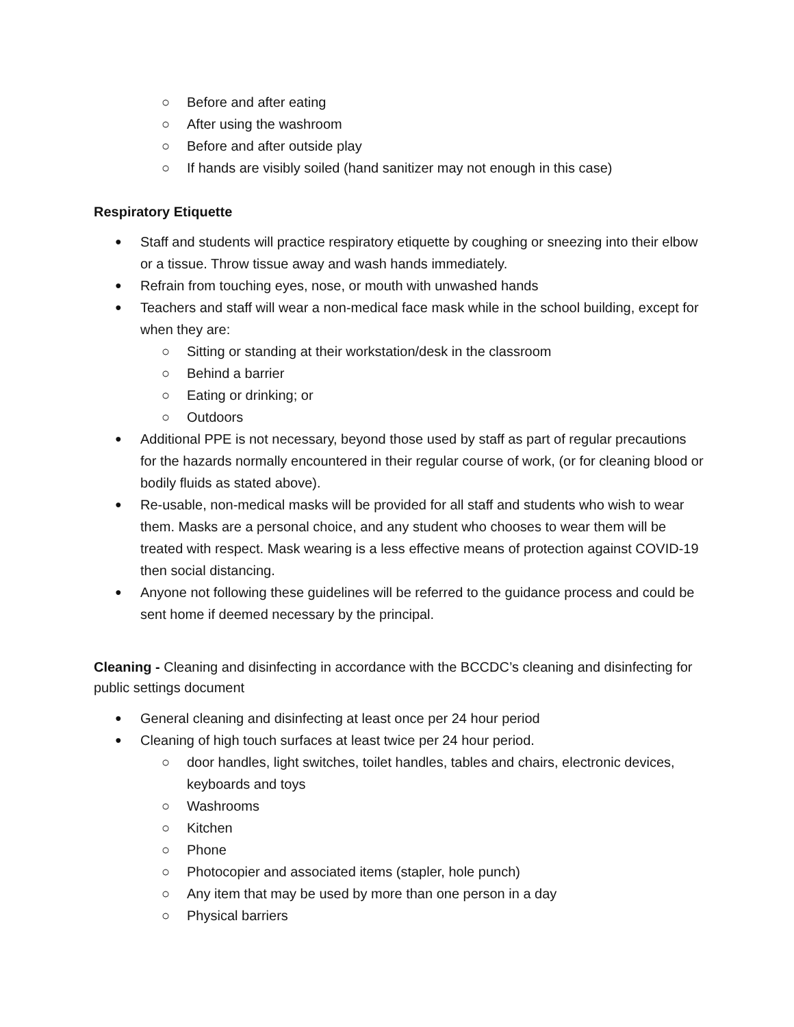○ Before and after eating
○ After using the washroom
○ Before and after outside play
○ If hands are visibly soiled (hand sanitizer may not enough in this case)
Respiratory Etiquette
● Staff and students will practice respiratory etiquette by coughing or sneezing into their elbow or a tissue. Throw tissue away and wash hands immediately.
● Refrain from touching eyes, nose, or mouth with unwashed hands
● Teachers and staff will wear a non-medical face mask while in the school building, except for when they are:
○ Sitting or standing at their workstation/desk in the classroom
○ Behind a barrier
○ Eating or drinking; or
○ Outdoors
● Additional PPE is not necessary, beyond those used by staff as part of regular precautions for the hazards normally encountered in their regular course of work, (or for cleaning blood or bodily fluids as stated above).
● Re-usable, non-medical masks will be provided for all staff and students who wish to wear them. Masks are a personal choice, and any student who chooses to wear them will be treated with respect. Mask wearing is a less effective means of protection against COVID-19 then social distancing.
● Anyone not following these guidelines will be referred to the guidance process and could be sent home if deemed necessary by the principal.
Cleaning - Cleaning and disinfecting in accordance with the BCCDC’s cleaning and disinfecting for public settings document
● General cleaning and disinfecting at least once per 24 hour period
● Cleaning of high touch surfaces at least twice per 24 hour period.
○ door handles, light switches, toilet handles, tables and chairs, electronic devices, keyboards and toys
○ Washrooms
○ Kitchen
○ Phone
○ Photocopier and associated items (stapler, hole punch)
○ Any item that may be used by more than one person in a day
○ Physical barriers